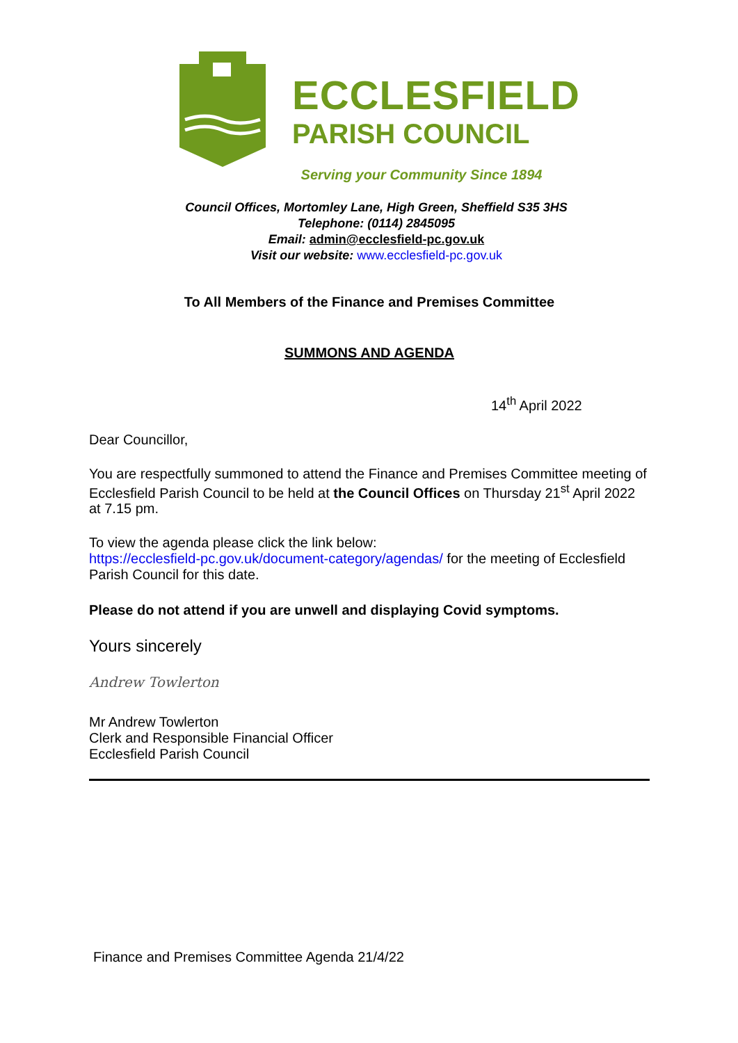ECCLESFIELD
PARISH COUNCIL
Serving your Community Since 1894
Council Offices, Mortomley Lane, High Green, Sheffield S35 3HS
Telephone: (0114) 2845095
Email: admin@ecclesfield-pc.gov.uk
Visit our website: www.ecclesfield-pc.gov.uk
To All Members of the Finance and Premises Committee
SUMMONS AND AGENDA
14<sup>th</sup> April 2022
Dear Councillor,
You are respectfully summoned to attend the Finance and Premises Committee meeting of Ecclesfield Parish Council to be held at the Council Offices on Thursday 21<sup>st</sup> April 2022 at 7.15 pm.
To view the agenda please click the link below:
https://ecclesfield-pc.gov.uk/document-category/agendas/ for the meeting of Ecclesfield Parish Council for this date.
Please do not attend if you are unwell and displaying Covid symptoms.
Yours sincerely
Andrew Towlerton
Mr Andrew Towlerton
Clerk and Responsible Financial Officer
Ecclesfield Parish Council
Finance and Premises Committee Agenda 21/4/22